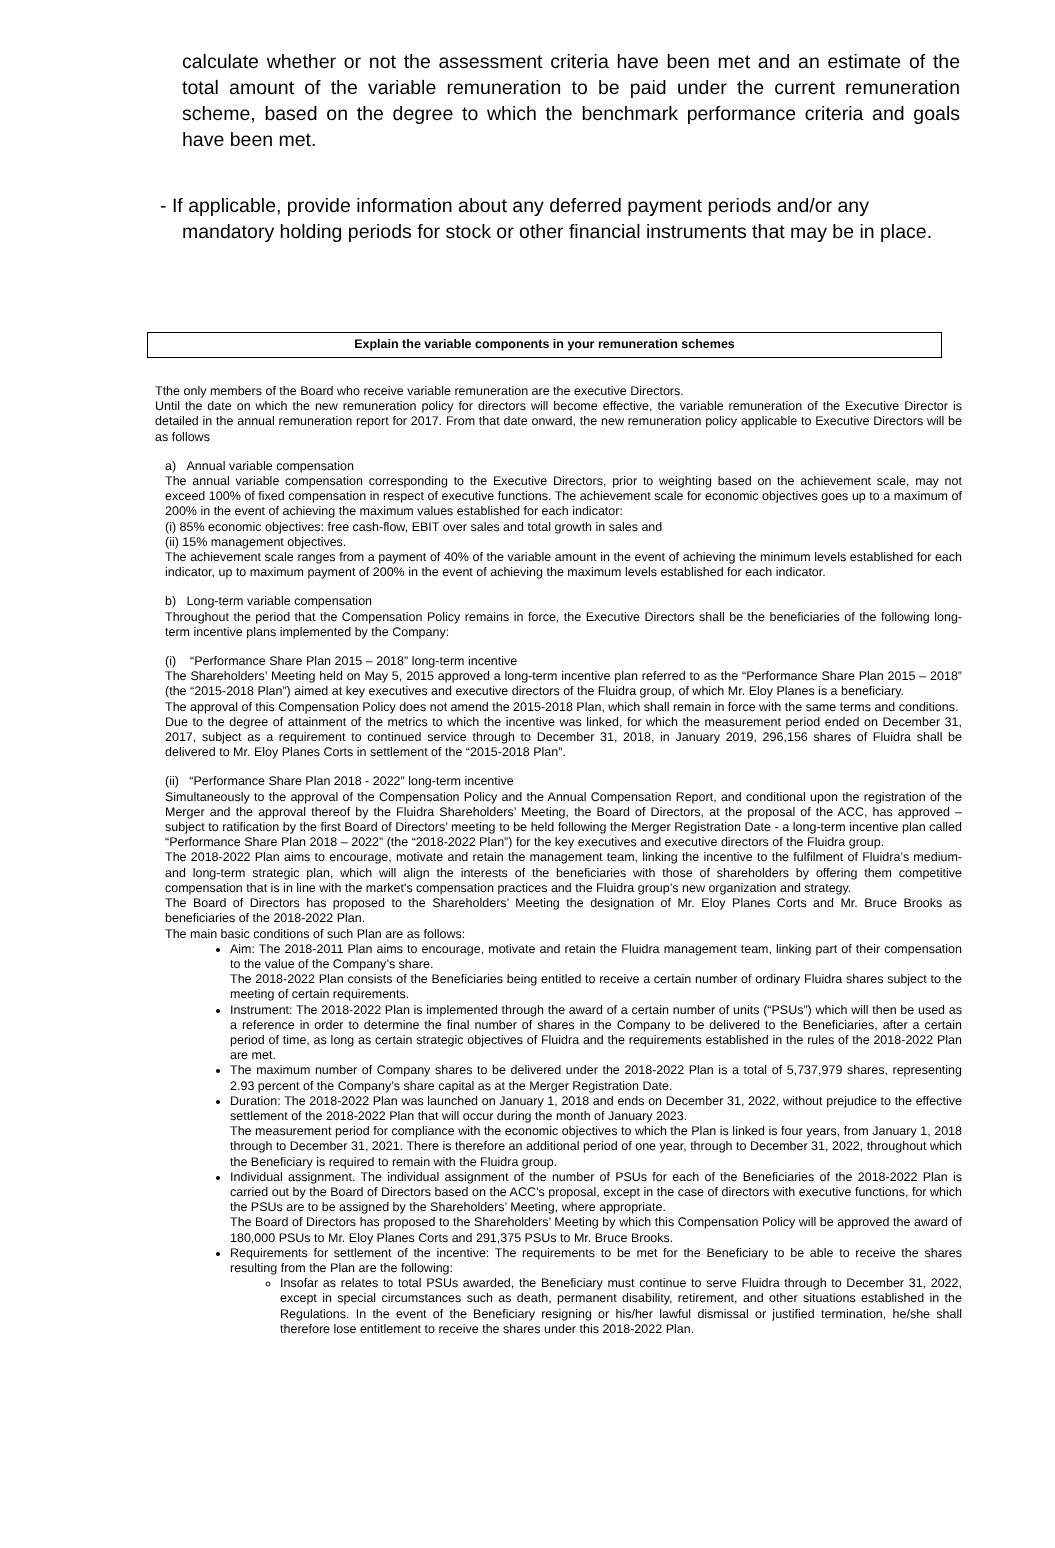calculate whether or not the assessment criteria have been met and an estimate of the total amount of the variable remuneration to be paid under the current remuneration scheme, based on the degree to which the benchmark performance criteria and goals have been met.
- If applicable, provide information about any deferred payment periods and/or any mandatory holding periods for stock or other financial instruments that may be in place.
Explain the variable components in your remuneration schemes
Tthe only members of the Board who receive variable remuneration are the executive Directors.
Until the date on which the new remuneration policy for directors will become effective, the variable remuneration of the Executive Director is detailed in the annual remuneration report for 2017. From that date onward, the new remuneration policy applicable to Executive Directors will be as follows
a) Annual variable compensation
The annual variable compensation corresponding to the Executive Directors, prior to weighting based on the achievement scale, may not exceed 100% of fixed compensation in respect of executive functions. The achievement scale for economic objectives goes up to a maximum of 200% in the event of achieving the maximum values established for each indicator:
(i) 85% economic objectives: free cash-flow, EBIT over sales and total growth in sales and
(ii) 15% management objectives.
The achievement scale ranges from a payment of 40% of the variable amount in the event of achieving the minimum levels established for each indicator, up to maximum payment of 200% in the event of achieving the maximum levels established for each indicator.
b) Long-term variable compensation
Throughout the period that the Compensation Policy remains in force, the Executive Directors shall be the beneficiaries of the following long-term incentive plans implemented by the Company:
(i) “Performance Share Plan 2015 – 2018” long-term incentive
The Shareholders’ Meeting held on May 5, 2015 approved a long-term incentive plan referred to as the “Performance Share Plan 2015 – 2018” (the “2015-2018 Plan”) aimed at key executives and executive directors of the Fluidra group, of which Mr. Eloy Planes is a beneficiary.
The approval of this Compensation Policy does not amend the 2015-2018 Plan, which shall remain in force with the same terms and conditions.
Due to the degree of attainment of the metrics to which the incentive was linked, for which the measurement period ended on December 31, 2017, subject as a requirement to continued service through to December 31, 2018, in January 2019, 296,156 shares of Fluidra shall be delivered to Mr. Eloy Planes Corts in settlement of the “2015-2018 Plan”.
(ii) “Performance Share Plan 2018 - 2022” long-term incentive
Simultaneously to the approval of the Compensation Policy and the Annual Compensation Report, and conditional upon the registration of the Merger and the approval thereof by the Fluidra Shareholders’ Meeting, the Board of Directors, at the proposal of the ACC, has approved – subject to ratification by the first Board of Directors’ meeting to be held following the Merger Registration Date - a long-term incentive plan called “Performance Share Plan 2018 – 2022” (the “2018-2022 Plan”) for the key executives and executive directors of the Fluidra group.
The 2018-2022 Plan aims to encourage, motivate and retain the management team, linking the incentive to the fulfilment of Fluidra’s medium- and long-term strategic plan, which will align the interests of the beneficiaries with those of shareholders by offering them competitive compensation that is in line with the market's compensation practices and the Fluidra group’s new organization and strategy.
The Board of Directors has proposed to the Shareholders’ Meeting the designation of Mr. Eloy Planes Corts and Mr. Bruce Brooks as beneficiaries of the 2018-2022 Plan.
The main basic conditions of such Plan are as follows:
Aim: The 2018-2011 Plan aims to encourage, motivate and retain the Fluidra management team, linking part of their compensation to the value of the Company’s share.
The 2018-2022 Plan consists of the Beneficiaries being entitled to receive a certain number of ordinary Fluidra shares subject to the meeting of certain requirements.
Instrument: The 2018-2022 Plan is implemented through the award of a certain number of units (“PSUs”) which will then be used as a reference in order to determine the final number of shares in the Company to be delivered to the Beneficiaries, after a certain period of time, as long as certain strategic objectives of Fluidra and the requirements established in the rules of the 2018-2022 Plan are met.
The maximum number of Company shares to be delivered under the 2018-2022 Plan is a total of 5,737,979 shares, representing 2.93 percent of the Company’s share capital as at the Merger Registration Date.
Duration: The 2018-2022 Plan was launched on January 1, 2018 and ends on December 31, 2022, without prejudice to the effective settlement of the 2018-2022 Plan that will occur during the month of January 2023.
The measurement period for compliance with the economic objectives to which the Plan is linked is four years, from January 1, 2018 through to December 31, 2021. There is therefore an additional period of one year, through to December 31, 2022, throughout which the Beneficiary is required to remain with the Fluidra group.
Individual assignment. The individual assignment of the number of PSUs for each of the Beneficiaries of the 2018-2022 Plan is carried out by the Board of Directors based on the ACC’s proposal, except in the case of directors with executive functions, for which the PSUs are to be assigned by the Shareholders’ Meeting, where appropriate.
The Board of Directors has proposed to the Shareholders’ Meeting by which this Compensation Policy will be approved the award of 180,000 PSUs to Mr. Eloy Planes Corts and 291,375 PSUs to Mr. Bruce Brooks.
Requirements for settlement of the incentive: The requirements to be met for the Beneficiary to be able to receive the shares resulting from the Plan are the following:
Insofar as relates to total PSUs awarded, the Beneficiary must continue to serve Fluidra through to December 31, 2022, except in special circumstances such as death, permanent disability, retirement, and other situations established in the Regulations. In the event of the Beneficiary resigning or his/her lawful dismissal or justified termination, he/she shall therefore lose entitlement to receive the shares under this 2018-2022 Plan.